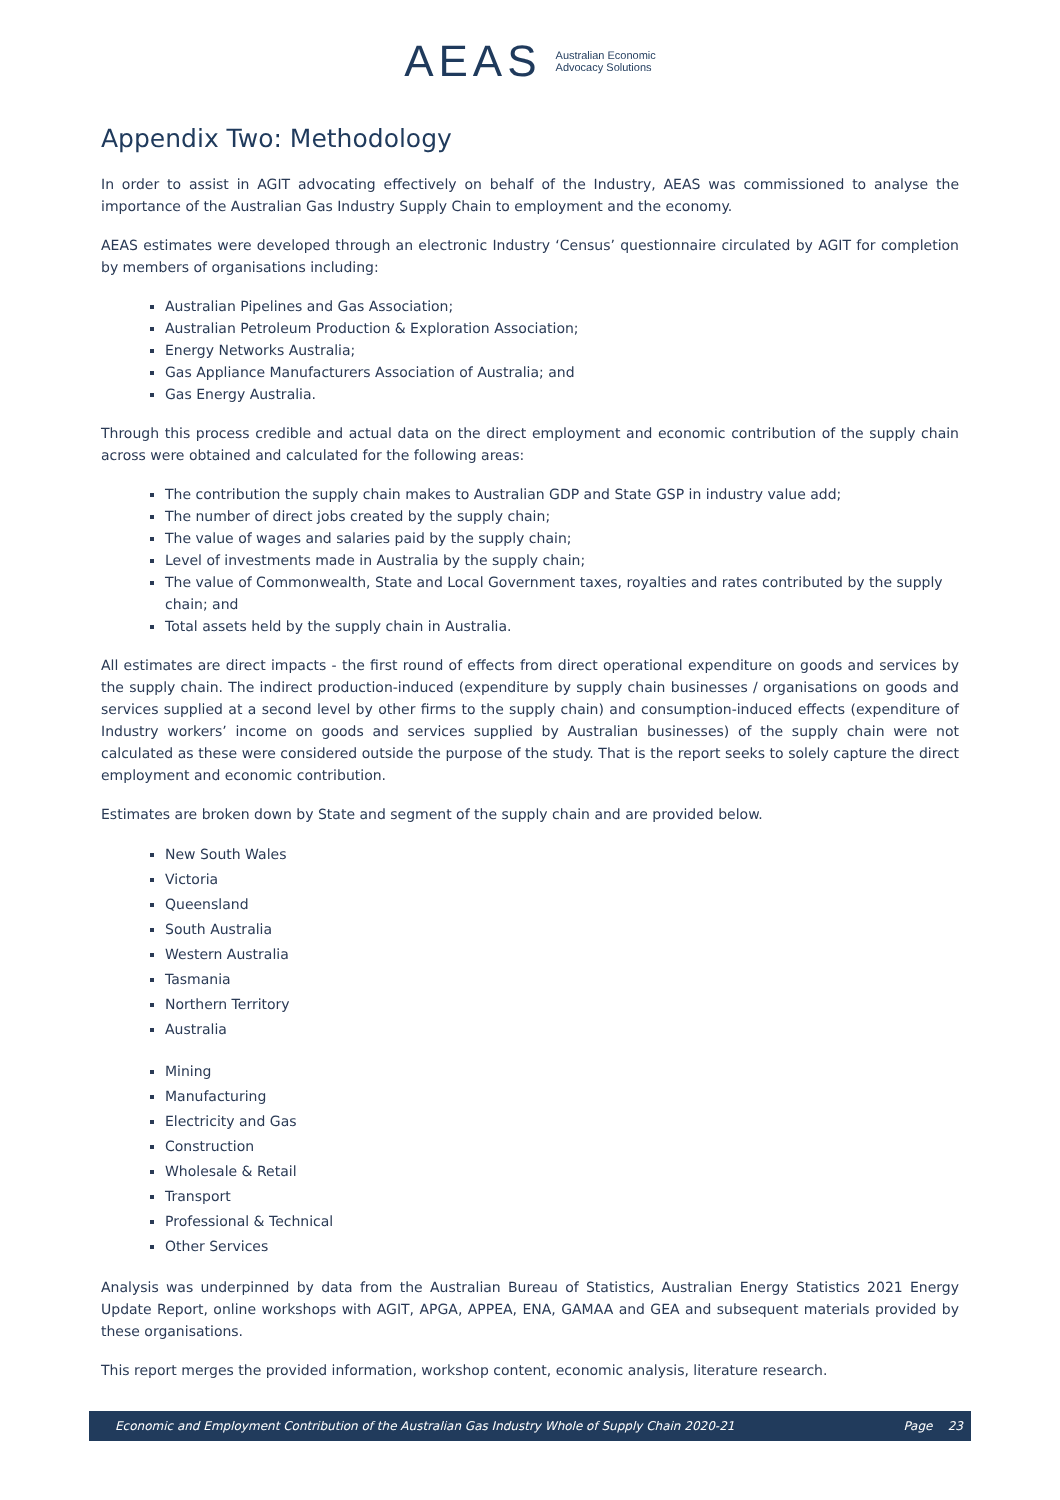AEAS Australian Economic
Advocacy Solutions
Appendix Two: Methodology
In order to assist in AGIT advocating effectively on behalf of the Industry, AEAS was commissioned to analyse the importance of the Australian Gas Industry Supply Chain to employment and the economy.
AEAS estimates were developed through an electronic Industry ‘Census’ questionnaire circulated by AGIT for completion by members of organisations including:
Australian Pipelines and Gas Association;
Australian Petroleum Production & Exploration Association;
Energy Networks Australia;
Gas Appliance Manufacturers Association of Australia; and
Gas Energy Australia.
Through this process credible and actual data on the direct employment and economic contribution of the supply chain across were obtained and calculated for the following areas:
The contribution the supply chain makes to Australian GDP and State GSP in industry value add;
The number of direct jobs created by the supply chain;
The value of wages and salaries paid by the supply chain;
Level of investments made in Australia by the supply chain;
The value of Commonwealth, State and Local Government taxes, royalties and rates contributed by the supply chain; and
Total assets held by the supply chain in Australia.
All estimates are direct impacts - the first round of effects from direct operational expenditure on goods and services by the supply chain. The indirect production-induced (expenditure by supply chain businesses / organisations on goods and services supplied at a second level by other firms to the supply chain) and consumption-induced effects (expenditure of Industry workers’ income on goods and services supplied by Australian businesses) of the supply chain were not calculated as these were considered outside the purpose of the study. That is the report seeks to solely capture the direct employment and economic contribution.
Estimates are broken down by State and segment of the supply chain and are provided below.
New South Wales
Victoria
Queensland
South Australia
Western Australia
Tasmania
Northern Territory
Australia
Mining
Manufacturing
Electricity and Gas
Construction
Wholesale & Retail
Transport
Professional & Technical
Other Services
Analysis was underpinned by data from the Australian Bureau of Statistics, Australian Energy Statistics 2021 Energy Update Report, online workshops with AGIT, APGA, APPEA, ENA, GAMAA and GEA and subsequent materials provided by these organisations.
This report merges the provided information, workshop content, economic analysis, literature research.
Economic and Employment Contribution of the Australian Gas Industry Whole of Supply Chain 2020-21 Page 23